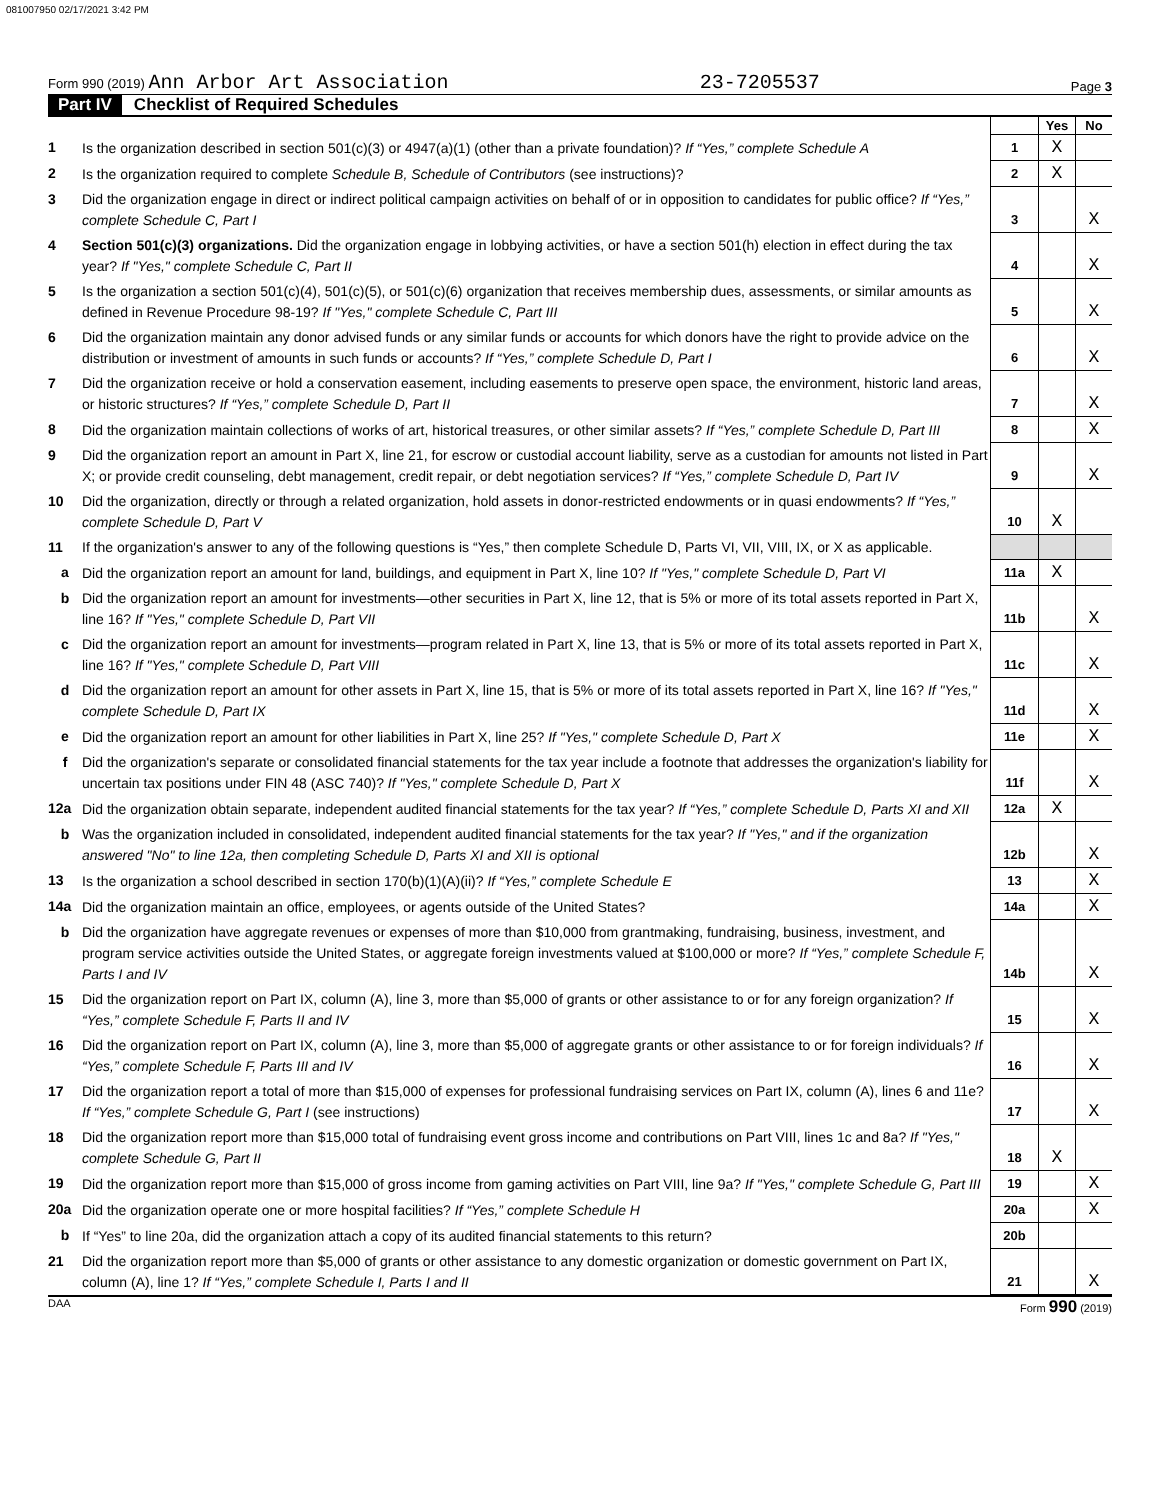081007950 02/17/2021 3:42 PM
Form 990 (2019) Ann Arbor Art Association 23-7205537 Page 3
Part IV Checklist of Required Schedules
| | | | Yes | No |
| 1 | Is the organization described in section 501(c)(3) or 4947(a)(1) (other than a private foundation)? If “Yes,” complete Schedule A | 1 | X | |
| 2 | Is the organization required to complete Schedule B, Schedule of Contributors (see instructions)? | 2 | X | |
| 3 | Did the organization engage in direct or indirect political campaign activities on behalf of or in opposition to candidates for public office? If “Yes,” complete Schedule C, Part I | 3 | | X |
| 4 | Section 501(c)(3) organizations. Did the organization engage in lobbying activities, or have a section 501(h) election in effect during the tax year? If "Yes," complete Schedule C, Part II | 4 | | X |
| 5 | Is the organization a section 501(c)(4), 501(c)(5), or 501(c)(6) organization that receives membership dues, assessments, or similar amounts as defined in Revenue Procedure 98-19? If "Yes," complete Schedule C, Part III | 5 | | X |
| 6 | Did the organization maintain any donor advised funds or any similar funds or accounts for which donors have the right to provide advice on the distribution or investment of amounts in such funds or accounts? If “Yes,” complete Schedule D, Part I | 6 | | X |
| 7 | Did the organization receive or hold a conservation easement, including easements to preserve open space, the environment, historic land areas, or historic structures? If “Yes,” complete Schedule D, Part II | 7 | | X |
| 8 | Did the organization maintain collections of works of art, historical treasures, or other similar assets? If “Yes,” complete Schedule D, Part III | 8 | | X |
| 9 | Did the organization report an amount in Part X, line 21, for escrow or custodial account liability, serve as a custodian for amounts not listed in Part X; or provide credit counseling, debt management, credit repair, or debt negotiation services? If “Yes,” complete Schedule D, Part IV | 9 | | X |
| 10 | Did the organization, directly or through a related organization, hold assets in donor-restricted endowments or in quasi endowments? If “Yes,” complete Schedule D, Part V | 10 | X | |
| 11 | If the organization's answer to any of the following questions is “Yes,” then complete Schedule D, Parts VI, VII, VIII, IX, or X as applicable. | | | |
| a | Did the organization report an amount for land, buildings, and equipment in Part X, line 10? If "Yes," complete Schedule D, Part VI | 11a | X | |
| b | Did the organization report an amount for investments—other securities in Part X, line 12, that is 5% or more of its total assets reported in Part X, line 16? If "Yes," complete Schedule D, Part VII | 11b | | X |
| c | Did the organization report an amount for investments—program related in Part X, line 13, that is 5% or more of its total assets reported in Part X, line 16? If "Yes," complete Schedule D, Part VIII | 11c | | X |
| d | Did the organization report an amount for other assets in Part X, line 15, that is 5% or more of its total assets reported in Part X, line 16? If "Yes," complete Schedule D, Part IX | 11d | | X |
| e | Did the organization report an amount for other liabilities in Part X, line 25? If "Yes," complete Schedule D, Part X | 11e | | X |
| f | Did the organization's separate or consolidated financial statements for the tax year include a footnote that addresses the organization's liability for uncertain tax positions under FIN 48 (ASC 740)? If "Yes," complete Schedule D, Part X | 11f | | X |
| 12a | Did the organization obtain separate, independent audited financial statements for the tax year? If “Yes,” complete Schedule D, Parts XI and XII | 12a | X | |
| b | Was the organization included in consolidated, independent audited financial statements for the tax year? If "Yes," and if the organization answered "No" to line 12a, then completing Schedule D, Parts XI and XII is optional | 12b | | X |
| 13 | Is the organization a school described in section 170(b)(1)(A)(ii)? If “Yes,” complete Schedule E | 13 | | X |
| 14a | Did the organization maintain an office, employees, or agents outside of the United States? | 14a | | X |
| b | Did the organization have aggregate revenues or expenses of more than $10,000 from grantmaking, fundraising, business, investment, and program service activities outside the United States, or aggregate foreign investments valued at $100,000 or more? If “Yes,” complete Schedule F, Parts I and IV | 14b | | X |
| 15 | Did the organization report on Part IX, column (A), line 3, more than $5,000 of grants or other assistance to or for any foreign organization? If “Yes,” complete Schedule F, Parts II and IV | 15 | | X |
| 16 | Did the organization report on Part IX, column (A), line 3, more than $5,000 of aggregate grants or other assistance to or for foreign individuals? If “Yes,” complete Schedule F, Parts III and IV | 16 | | X |
| 17 | Did the organization report a total of more than $15,000 of expenses for professional fundraising services on Part IX, column (A), lines 6 and 11e? If “Yes,” complete Schedule G, Part I (see instructions) | 17 | | X |
| 18 | Did the organization report more than $15,000 total of fundraising event gross income and contributions on Part VIII, lines 1c and 8a? If "Yes," complete Schedule G, Part II | 18 | X | |
| 19 | Did the organization report more than $15,000 of gross income from gaming activities on Part VIII, line 9a? If "Yes," complete Schedule G, Part III | 19 | | X |
| 20a | Did the organization operate one or more hospital facilities? If “Yes,” complete Schedule H | 20a | | X |
| b | If “Yes” to line 20a, did the organization attach a copy of its audited financial statements to this return? | 20b | | |
| 21 | Did the organization report more than $5,000 of grants or other assistance to any domestic organization or domestic government on Part IX, column (A), line 1? If “Yes,” complete Schedule I, Parts I and II | 21 | | X |
DAA Form 990 (2019)